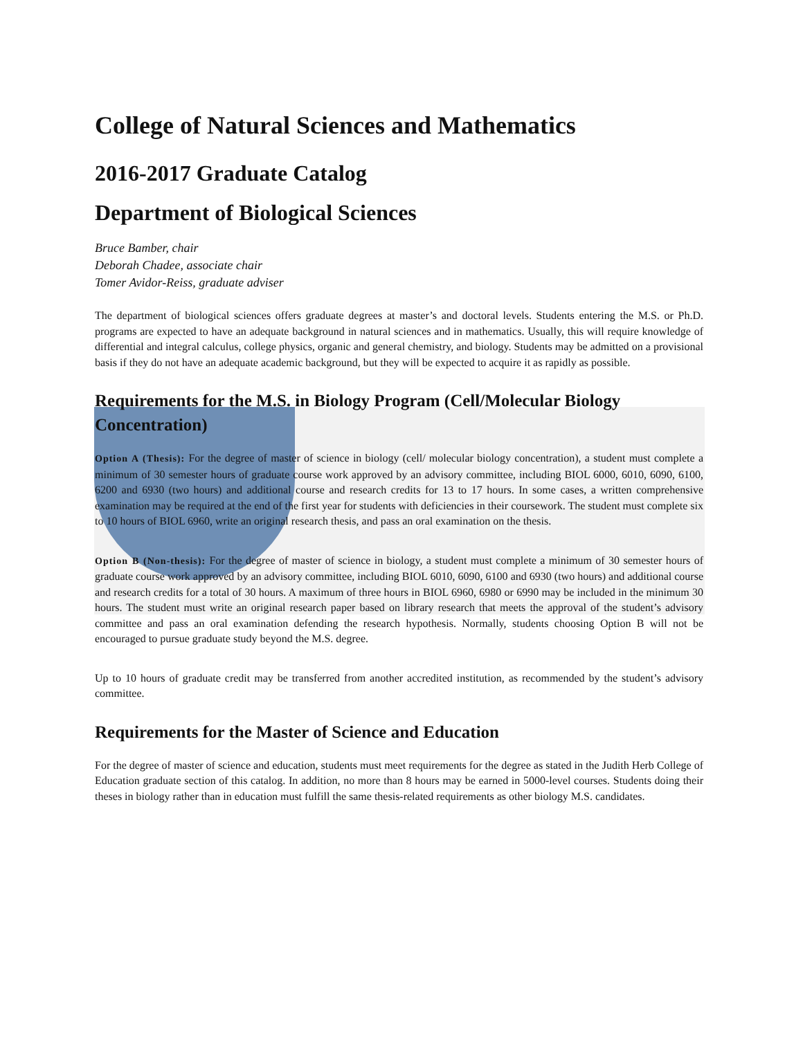College of Natural Sciences and Mathematics
2016-2017 Graduate Catalog
Department of Biological Sciences
Bruce Bamber, chair
Deborah Chadee, associate chair
Tomer Avidor-Reiss, graduate adviser
The department of biological sciences offers graduate degrees at master’s and doctoral levels. Students entering the M.S. or Ph.D. programs are expected to have an adequate background in natural sciences and in mathematics. Usually, this will require knowledge of differential and integral calculus, college physics, organic and general chemistry, and biology. Students may be admitted on a provisional basis if they do not have an adequate academic background, but they will be expected to acquire it as rapidly as possible.
Requirements for the M.S. in Biology Program (Cell/Molecular Biology Concentration)
Option A (Thesis): For the degree of master of science in biology (cell/ molecular biology concentration), a student must complete a minimum of 30 semester hours of graduate course work approved by an advisory committee, including BIOL 6000, 6010, 6090, 6100, 6200 and 6930 (two hours) and additional course and research credits for 13 to 17 hours. In some cases, a written comprehensive examination may be required at the end of the first year for students with deficiencies in their coursework. The student must complete six to 10 hours of BIOL 6960, write an original research thesis, and pass an oral examination on the thesis.
Option B (Non-thesis): For the degree of master of science in biology, a student must complete a minimum of 30 semester hours of graduate course work approved by an advisory committee, including BIOL 6010, 6090, 6100 and 6930 (two hours) and additional course and research credits for a total of 30 hours. A maximum of three hours in BIOL 6960, 6980 or 6990 may be included in the minimum 30 hours. The student must write an original research paper based on library research that meets the approval of the student’s advisory committee and pass an oral examination defending the research hypothesis. Normally, students choosing Option B will not be encouraged to pursue graduate study beyond the M.S. degree.
Up to 10 hours of graduate credit may be transferred from another accredited institution, as recommended by the student’s advisory committee.
Requirements for the Master of Science and Education
For the degree of master of science and education, students must meet requirements for the degree as stated in the Judith Herb College of Education graduate section of this catalog. In addition, no more than 8 hours may be earned in 5000-level courses. Students doing their theses in biology rather than in education must fulfill the same thesis-related requirements as other biology M.S. candidates.